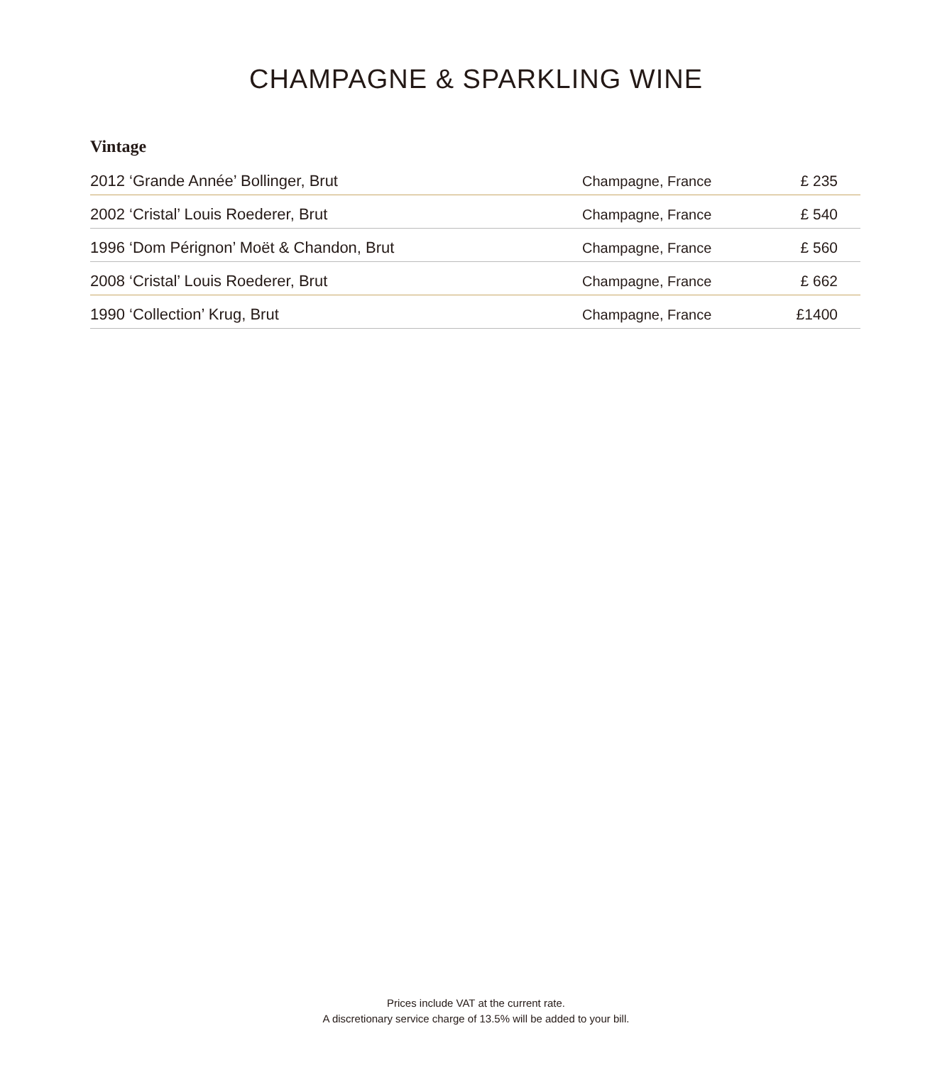CHAMPAGNE & SPARKLING WINE
Vintage
| 2012 ‘Grande Année’ Bollinger, Brut | Champagne, France | £ 235 |
| 2002 ‘Cristal’ Louis Roederer, Brut | Champagne, France | £ 540 |
| 1996 ‘Dom Pérignon’ Moët & Chandon, Brut | Champagne, France | £ 560 |
| 2008 ‘Cristal’ Louis Roederer, Brut | Champagne, France | £ 662 |
| 1990 ‘Collection’ Krug, Brut | Champagne, France | £1400 |
Prices include VAT at the current rate.
A discretionary service charge of 13.5% will be added to your bill.